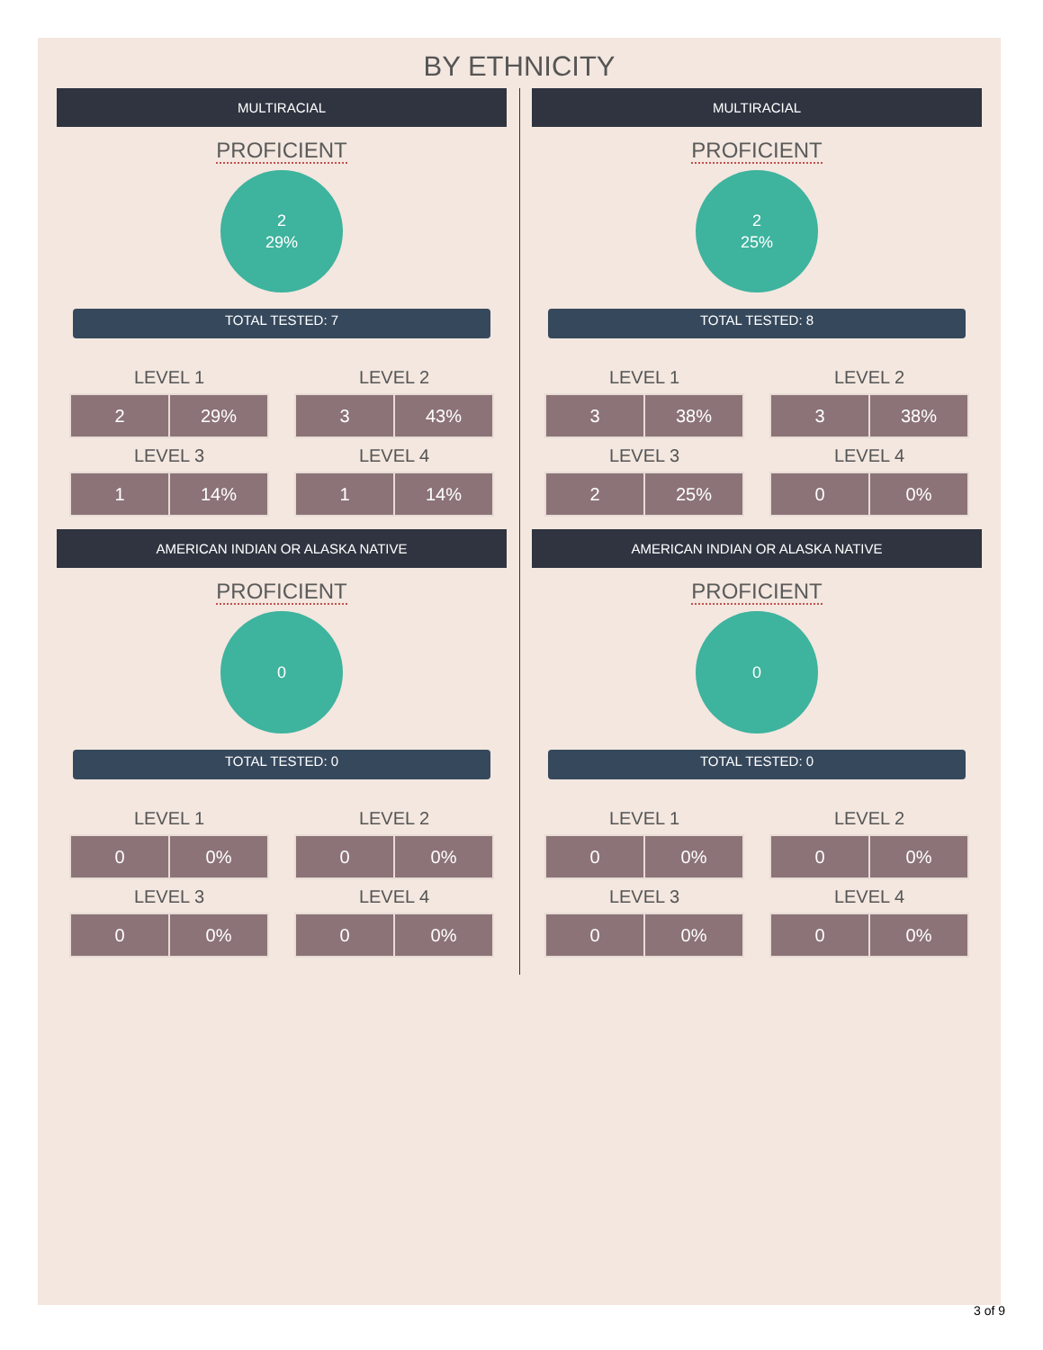BY ETHNICITY
MULTIRACIAL
PROFICIENT
2
29%
TOTAL TESTED: 7
LEVEL 1
| 2 | 29% |
LEVEL 2
| 3 | 43% |
LEVEL 3
| 1 | 14% |
LEVEL 4
| 1 | 14% |
MULTIRACIAL
PROFICIENT
2
25%
TOTAL TESTED: 8
LEVEL 1
| 3 | 38% |
LEVEL 2
| 3 | 38% |
LEVEL 3
| 2 | 25% |
LEVEL 4
| 0 | 0% |
AMERICAN INDIAN OR ALASKA NATIVE
PROFICIENT
0
TOTAL TESTED: 0
LEVEL 1
| 0 | 0% |
LEVEL 2
| 0 | 0% |
LEVEL 3
| 0 | 0% |
LEVEL 4
| 0 | 0% |
AMERICAN INDIAN OR ALASKA NATIVE
PROFICIENT
0
TOTAL TESTED: 0
LEVEL 1
| 0 | 0% |
LEVEL 2
| 0 | 0% |
LEVEL 3
| 0 | 0% |
LEVEL 4
| 0 | 0% |
3 of 9